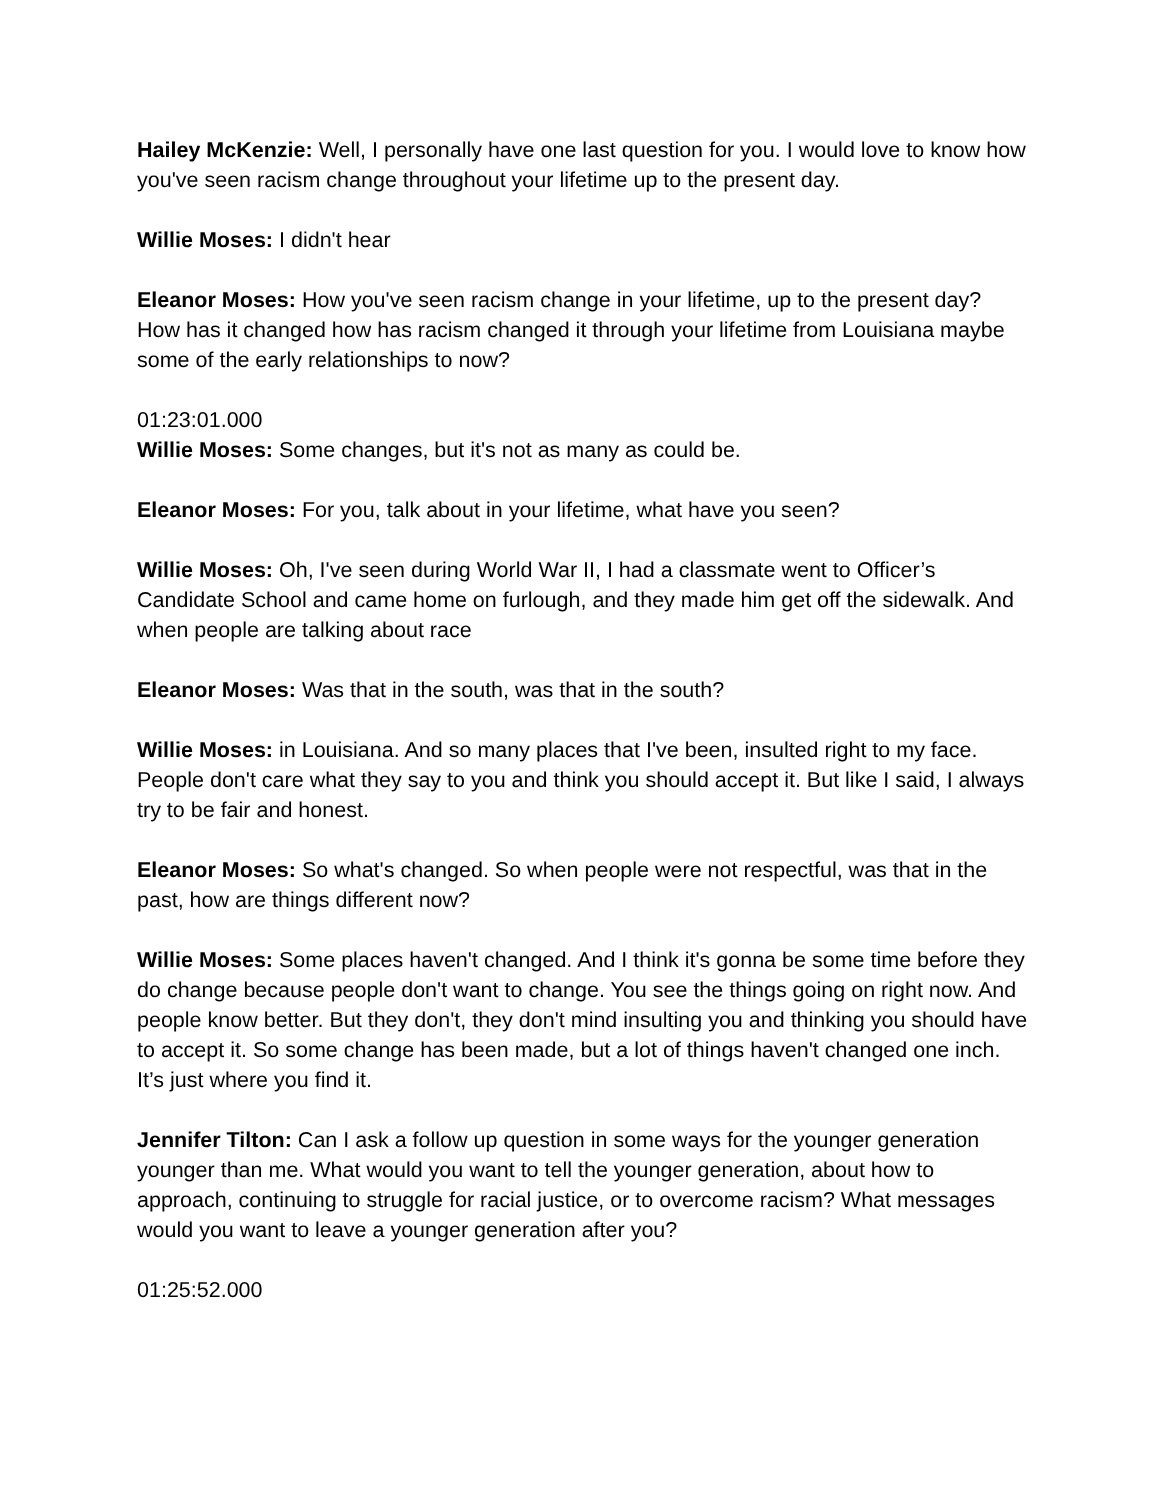Hailey McKenzie: Well, I personally have one last question for you. I would love to know how you've seen racism change throughout your lifetime up to the present day.
Willie Moses: I didn't hear
Eleanor Moses: How you've seen racism change in your lifetime, up to the present day? How has it changed how has racism changed it through your lifetime from Louisiana maybe some of the early relationships to now?
01:23:01.000
Willie Moses: Some changes, but it's not as many as could be.
Eleanor Moses: For you, talk about in your lifetime, what have you seen?
Willie Moses: Oh, I've seen during World War II, I had a classmate went to Officer’s Candidate School and came home on furlough, and they made him get off the sidewalk. And when people are talking about race
Eleanor Moses: Was that in the south, was that in the south?
Willie Moses: in Louisiana. And so many places that I've been, insulted right to my face. People don't care what they say to you and think you should accept it. But like I said, I always try to be fair and honest.
Eleanor Moses: So what's changed. So when people were not respectful, was that in the past, how are things different now?
Willie Moses: Some places haven't changed. And I think it's gonna be some time before they do change because people don't want to change. You see the things going on right now. And people know better. But they don't, they don't mind insulting you and thinking you should have to accept it. So some change has been made, but a lot of things haven't changed one inch. It’s just where you find it.
Jennifer Tilton: Can I ask a follow up question in some ways for the younger generation younger than me. What would you want to tell the younger generation, about how to approach, continuing to struggle for racial justice, or to overcome racism? What messages would you want to leave a younger generation after you?
01:25:52.000